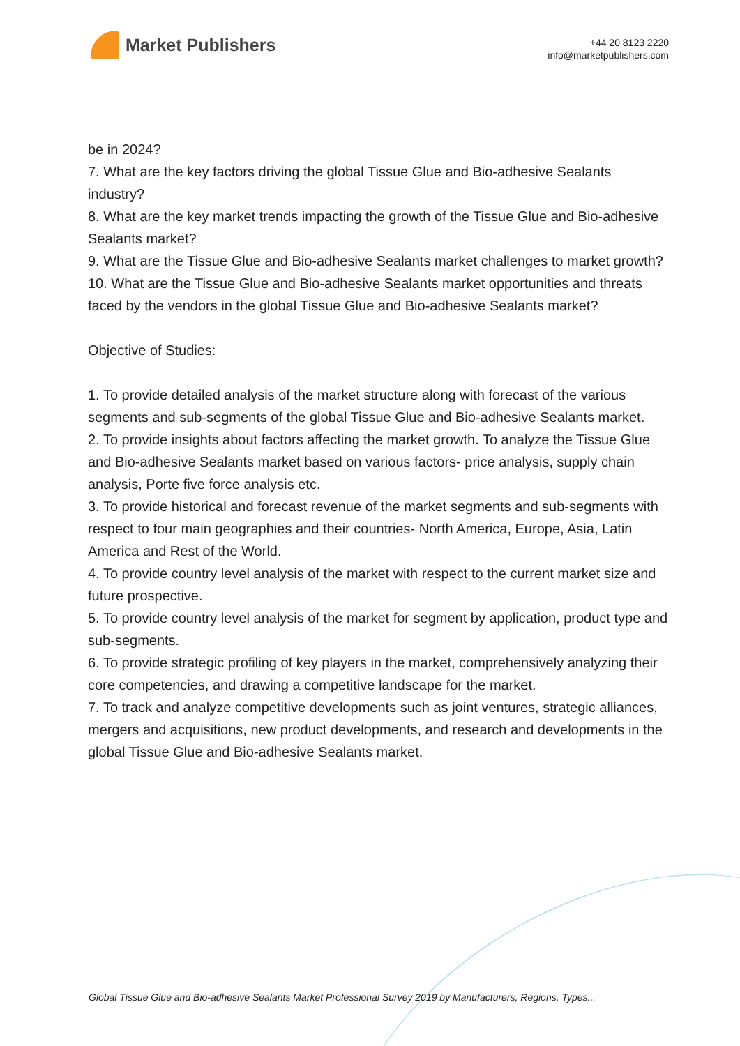Market Publishers
+44 20 8123 2220
info@marketpublishers.com
be in 2024?
7. What are the key factors driving the global Tissue Glue and Bio-adhesive Sealants industry?
8. What are the key market trends impacting the growth of the Tissue Glue and Bio-adhesive Sealants market?
9. What are the Tissue Glue and Bio-adhesive Sealants market challenges to market growth?
10. What are the Tissue Glue and Bio-adhesive Sealants market opportunities and threats faced by the vendors in the global Tissue Glue and Bio-adhesive Sealants market?
Objective of Studies:
1. To provide detailed analysis of the market structure along with forecast of the various segments and sub-segments of the global Tissue Glue and Bio-adhesive Sealants market.
2. To provide insights about factors affecting the market growth. To analyze the Tissue Glue and Bio-adhesive Sealants market based on various factors- price analysis, supply chain analysis, Porte five force analysis etc.
3. To provide historical and forecast revenue of the market segments and sub-segments with respect to four main geographies and their countries- North America, Europe, Asia, Latin America and Rest of the World.
4. To provide country level analysis of the market with respect to the current market size and future prospective.
5. To provide country level analysis of the market for segment by application, product type and sub-segments.
6. To provide strategic profiling of key players in the market, comprehensively analyzing their core competencies, and drawing a competitive landscape for the market.
7. To track and analyze competitive developments such as joint ventures, strategic alliances, mergers and acquisitions, new product developments, and research and developments in the global Tissue Glue and Bio-adhesive Sealants market.
Global Tissue Glue and Bio-adhesive Sealants Market Professional Survey 2019 by Manufacturers, Regions, Types...